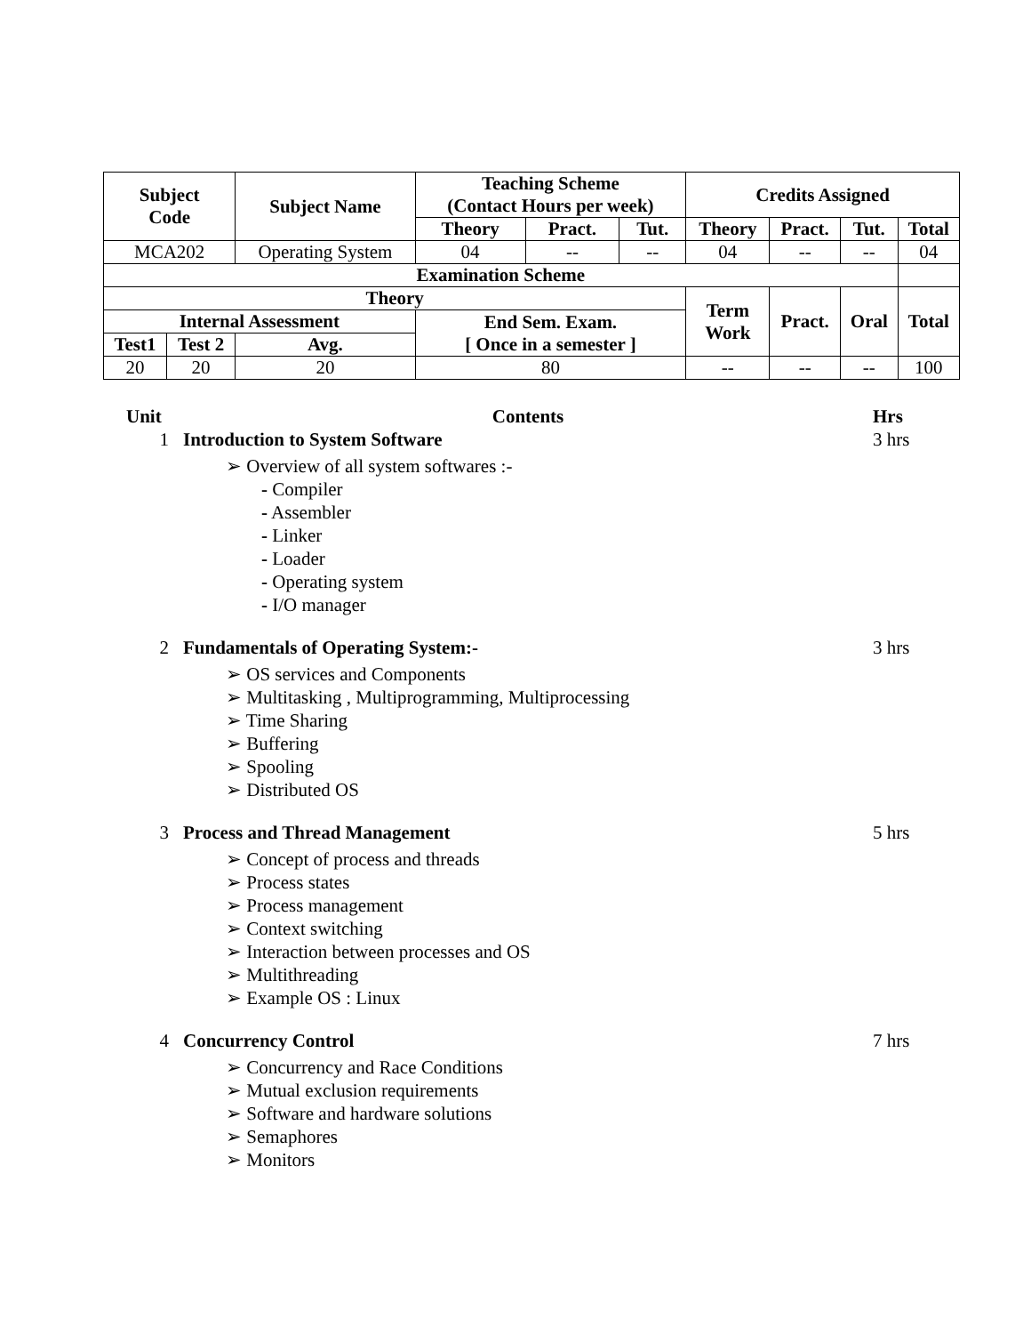| Subject Code | | Subject Name | Teaching Scheme (Contact Hours per week) | | | Credits Assigned | | | |
| --- | --- | --- | --- | --- | --- | --- | --- | --- | --- |
| | | | Theory | Pract. | Tut. | Theory | Pract. | Tut. | Total |
| MCA202 | | Operating System | 04 | -- | -- | 04 | -- | -- | 04 |
| Examination Scheme | | | | | | | | | |
| Theory | | | | | | Term Work | Pract. | Oral | Total |
| Internal Assessment | | | End Sem. Exam. [ Once in a semester ] | | | | | | |
| Test1 | Test 2 | Avg. | | | | | | | |
| 20 | 20 | 20 | 80 | | | -- | -- | -- | 100 |
Unit Contents Hrs
1 Introduction to System Software 3 hrs
➢ Overview of all system softwares :-
- Compiler
- Assembler
- Linker
- Loader
- Operating system
- I/O manager
2 Fundamentals of Operating System:- 3 hrs
➢ OS services and Components
➢ Multitasking , Multiprogramming, Multiprocessing
➢ Time Sharing
➢ Buffering
➢ Spooling
➢ Distributed OS
3 Process and Thread Management 5 hrs
➢ Concept of process and threads
➢ Process states
➢ Process management
➢ Context switching
➢ Interaction between processes and OS
➢ Multithreading
➢ Example OS : Linux
4 Concurrency Control 7 hrs
➢ Concurrency and Race Conditions
➢ Mutual exclusion requirements
➢ Software and hardware solutions
➢ Semaphores
➢ Monitors